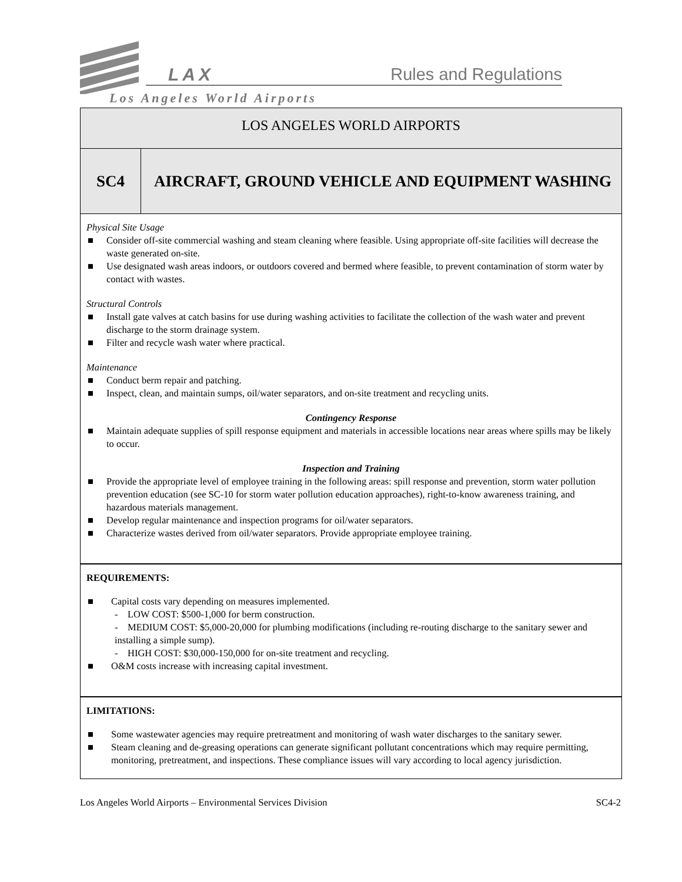LAX Rules and Regulations
Los Angeles World Airports
LOS ANGELES WORLD AIRPORTS
SC4 AIRCRAFT, GROUND VEHICLE AND EQUIPMENT WASHING
Physical Site Usage
■ Consider off-site commercial washing and steam cleaning where feasible. Using appropriate off-site facilities will decrease the waste generated on-site.
■ Use designated wash areas indoors, or outdoors covered and bermed where feasible, to prevent contamination of storm water by contact with wastes.
Structural Controls
■ Install gate valves at catch basins for use during washing activities to facilitate the collection of the wash water and prevent discharge to the storm drainage system.
■ Filter and recycle wash water where practical.
Maintenance
■ Conduct berm repair and patching.
■ Inspect, clean, and maintain sumps, oil/water separators, and on-site treatment and recycling units.
Contingency Response
■ Maintain adequate supplies of spill response equipment and materials in accessible locations near areas where spills may be likely to occur.
Inspection and Training
■ Provide the appropriate level of employee training in the following areas: spill response and prevention, storm water pollution prevention education (see SC-10 for storm water pollution education approaches), right-to-know awareness training, and hazardous materials management.
■ Develop regular maintenance and inspection programs for oil/water separators.
■ Characterize wastes derived from oil/water separators. Provide appropriate employee training.
REQUIREMENTS:
■ Capital costs vary depending on measures implemented.
- LOW COST: $500-1,000 for berm construction.
- MEDIUM COST: $5,000-20,000 for plumbing modifications (including re-routing discharge to the sanitary sewer and installing a simple sump).
- HIGH COST: $30,000-150,000 for on-site treatment and recycling.
■ O&M costs increase with increasing capital investment.
LIMITATIONS:
■ Some wastewater agencies may require pretreatment and monitoring of wash water discharges to the sanitary sewer.
■ Steam cleaning and de-greasing operations can generate significant pollutant concentrations which may require permitting, monitoring, pretreatment, and inspections. These compliance issues will vary according to local agency jurisdiction.
Los Angeles World Airports – Environmental Services Division SC4-2